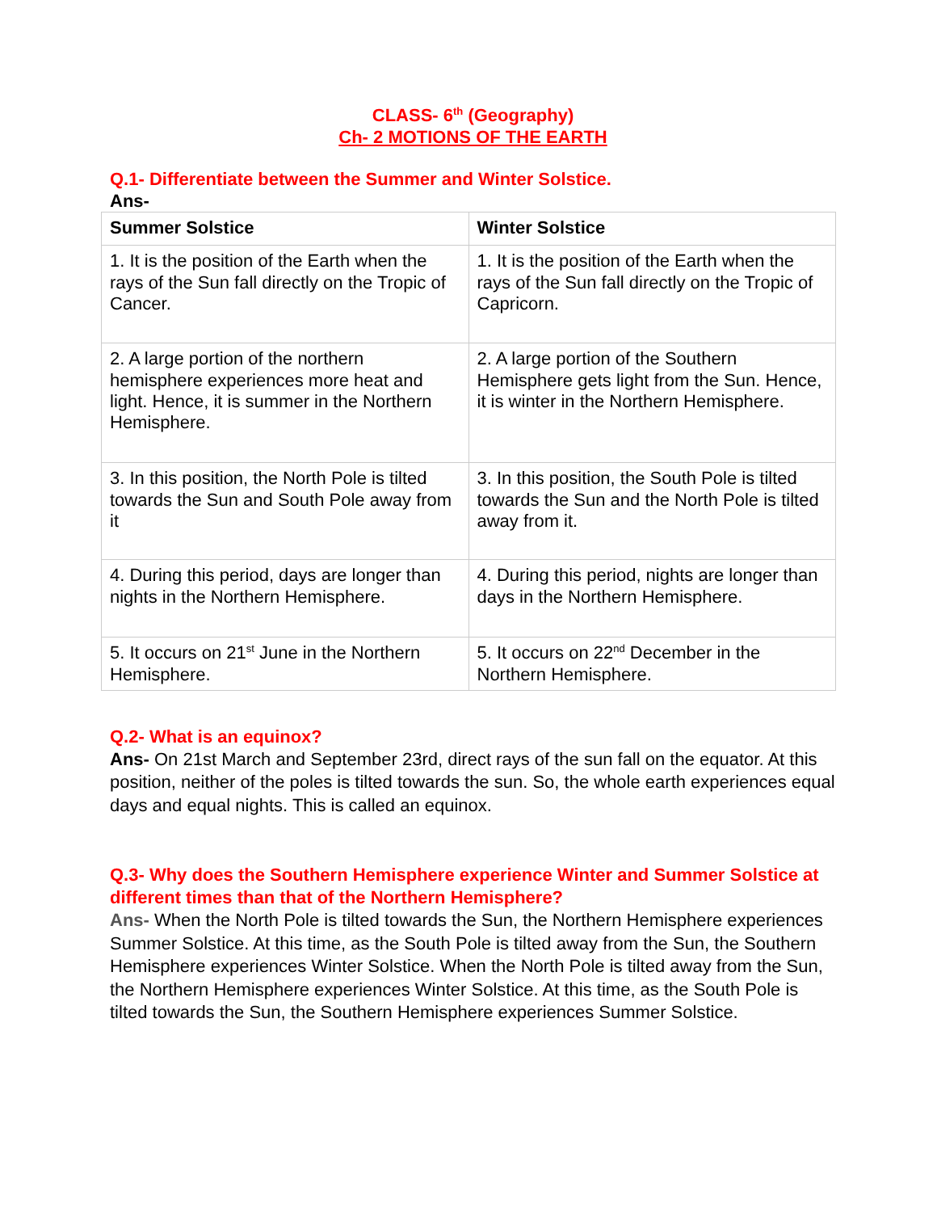CLASS- 6<sup>th</sup> (Geography)
Ch- 2 MOTIONS OF THE EARTH
Q.1- Differentiate between the Summer and Winter Solstice.
Ans-
| Summer Solstice | Winter Solstice |
| --- | --- |
| 1. It is the position of the Earth when the rays of the Sun fall directly on the Tropic of Cancer. | 1. It is the position of the Earth when the rays of the Sun fall directly on the Tropic of Capricorn. |
| 2. A large portion of the northern hemisphere experiences more heat and light. Hence, it is summer in the Northern Hemisphere. | 2. A large portion of the Southern Hemisphere gets light from the Sun. Hence, it is winter in the Northern Hemisphere. |
| 3. In this position, the North Pole is tilted towards the Sun and South Pole away from it | 3. In this position, the South Pole is tilted towards the Sun and the North Pole is tilted away from it. |
| 4. During this period, days are longer than nights in the Northern Hemisphere. | 4. During this period, nights are longer than days in the Northern Hemisphere. |
| 5. It occurs on 21<sup>st</sup> June in the Northern Hemisphere. | 5. It occurs on 22<sup>nd</sup> December in the Northern Hemisphere. |
Q.2- What is an equinox?
Ans- On 21st March and September 23rd, direct rays of the sun fall on the equator. At this position, neither of the poles is tilted towards the sun. So, the whole earth experiences equal days and equal nights. This is called an equinox.
Q.3- Why does the Southern Hemisphere experience Winter and Summer Solstice at different times than that of the Northern Hemisphere?
Ans- When the North Pole is tilted towards the Sun, the Northern Hemisphere experiences Summer Solstice. At this time, as the South Pole is tilted away from the Sun, the Southern Hemisphere experiences Winter Solstice. When the North Pole is tilted away from the Sun, the Northern Hemisphere experiences Winter Solstice. At this time, as the South Pole is tilted towards the Sun, the Southern Hemisphere experiences Summer Solstice.